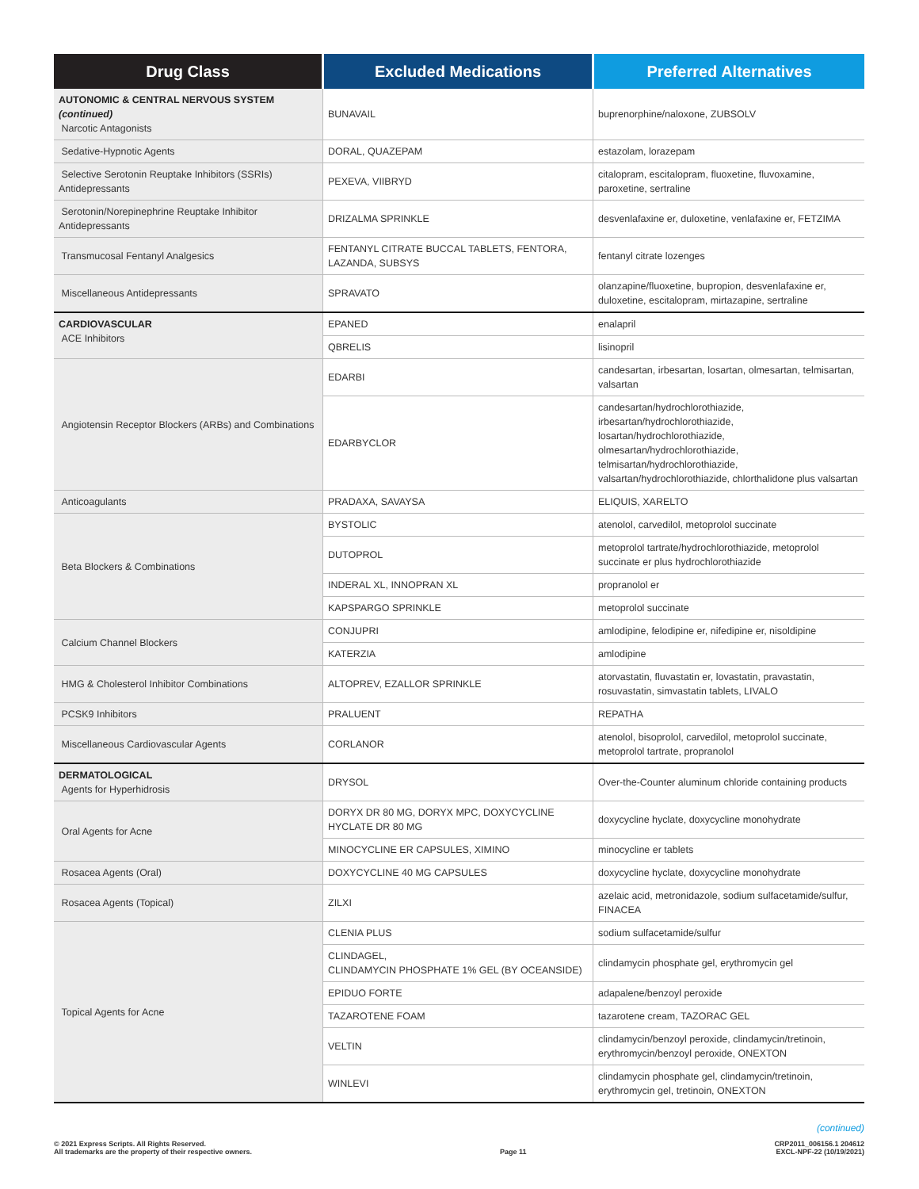| Drug Class | Excluded Medications | Preferred Alternatives |
| --- | --- | --- |
| AUTONOMIC & CENTRAL NERVOUS SYSTEM (continued) Narcotic Antagonists | BUNAVAIL | buprenorphine/naloxone, ZUBSOLV |
| Sedative-Hypnotic Agents | DORAL, QUAZEPAM | estazolam, lorazepam |
| Selective Serotonin Reuptake Inhibitors (SSRIs) Antidepressants | PEXEVA, VIIBRYD | citalopram, escitalopram, fluoxetine, fluvoxamine, paroxetine, sertraline |
| Serotonin/Norepinephrine Reuptake Inhibitor Antidepressants | DRIZALMA SPRINKLE | desvenlafaxine er, duloxetine, venlafaxine er, FETZIMA |
| Transmucosal Fentanyl Analgesics | FENTANYL CITRATE BUCCAL TABLETS, FENTORA, LAZANDA, SUBSYS | fentanyl citrate lozenges |
| Miscellaneous Antidepressants | SPRAVATO | olanzapine/fluoxetine, bupropion, desvenlafaxine er, duloxetine, escitalopram, mirtazapine, sertraline |
| CARDIOVASCULAR ACE Inhibitors | EPANED | enalapril |
| | QBRELIS | lisinopril |
| Angiotensin Receptor Blockers (ARBs) and Combinations | EDARBI | candesartan, irbesartan, losartan, olmesartan, telmisartan, valsartan |
| | EDARBYCLOR | candesartan/hydrochlorothiazide, irbesartan/hydrochlorothiazide, losartan/hydrochlorothiazide, olmesartan/hydrochlorothiazide, telmisartan/hydrochlorothiazide, valsartan/hydrochlorothiazide, chlorthalidone plus valsartan |
| Anticoagulants | PRADAXA, SAVAYSA | ELIQUIS, XARELTO |
| Beta Blockers & Combinations | BYSTOLIC | atenolol, carvedilol, metoprolol succinate |
| | DUTOPROL | metoprolol tartrate/hydrochlorothiazide, metoprolol succinate er plus hydrochlorothiazide |
| | INDERAL XL, INNOPRAN XL | propranolol er |
| | KAPSPARGO SPRINKLE | metoprolol succinate |
| Calcium Channel Blockers | CONJUPRI | amlodipine, felodipine er, nifedipine er, nisoldipine |
| | KATERZIA | amlodipine |
| HMG & Cholesterol Inhibitor Combinations | ALTOPREV, EZALLOR SPRINKLE | atorvastatin, fluvastatin er, lovastatin, pravastatin, rosuvastatin, simvastatin tablets, LIVALO |
| PCSK9 Inhibitors | PRALUENT | REPATHA |
| Miscellaneous Cardiovascular Agents | CORLANOR | atenolol, bisoprolol, carvedilol, metoprolol succinate, metoprolol tartrate, propranolol |
| DERMATOLOGICAL Agents for Hyperhidrosis | DRYSOL | Over-the-Counter aluminum chloride containing products |
| Oral Agents for Acne | DORYX DR 80 MG, DORYX MPC, DOXYCYCLINE HYCLATE DR 80 MG | doxycycline hyclate, doxycycline monohydrate |
| | MINOCYCLINE ER CAPSULES, XIMINO | minocycline er tablets |
| Rosacea Agents (Oral) | DOXYCYCLINE 40 MG CAPSULES | doxycycline hyclate, doxycycline monohydrate |
| Rosacea Agents (Topical) | ZILXI | azelaic acid, metronidazole, sodium sulfacetamide/sulfur, FINACEA |
| Topical Agents for Acne | CLENIA PLUS | sodium sulfacetamide/sulfur |
| | CLINDAGEL, CLINDAMYCIN PHOSPHATE 1% GEL (BY OCEANSIDE) | clindamycin phosphate gel, erythromycin gel |
| | EPIDUO FORTE | adapalene/benzoyl peroxide |
| | TAZAROTENE FOAM | tazarotene cream, TAZORAC GEL |
| | VELTIN | clindamycin/benzoyl peroxide, clindamycin/tretinoin, erythromycin/benzoyl peroxide, ONEXTON |
| | WINLEVI | clindamycin phosphate gel, clindamycin/tretinoin, erythromycin gel, tretinoin, ONEXTON |
(continued)
© 2021 Express Scripts. All Rights Reserved.
All trademarks are the property of their respective owners.
Page 11 CRP2011_006156.1 204612
EXCL-NPF-22 (10/19/2021)